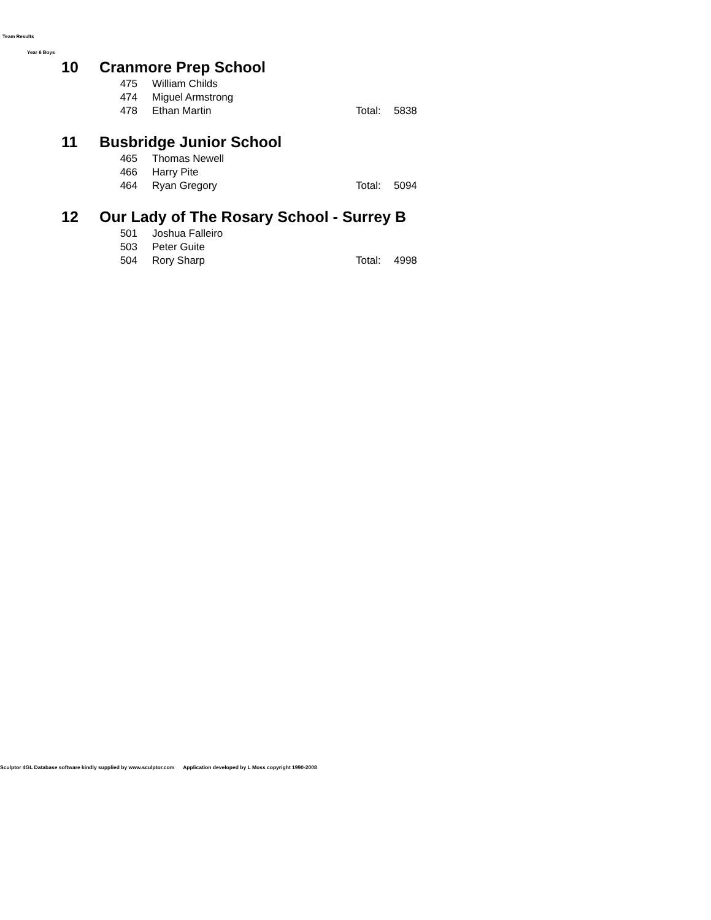Team Results
Year 6 Boys
| 10 | Cranmore Prep School | | | |
| | 475 | William Childs | | |
| | 474 | Miguel Armstrong | | |
| | 478 | Ethan Martin | Total: | 5838 |
| 11 | Busbridge Junior School | | | |
| | 465 | Thomas Newell | | |
| | 466 | Harry Pite | | |
| | 464 | Ryan Gregory | Total: | 5094 |
| 12 | Our Lady of The Rosary School - Surrey B | | | |
| | 501 | Joshua Falleiro | | |
| | 503 | Peter Guite | | |
| | 504 | Rory Sharp | Total: | 4998 |
Sculptor 4GL Database software kindly supplied by www.sculptor.com Application developed by L Moss copyright 1990-2008